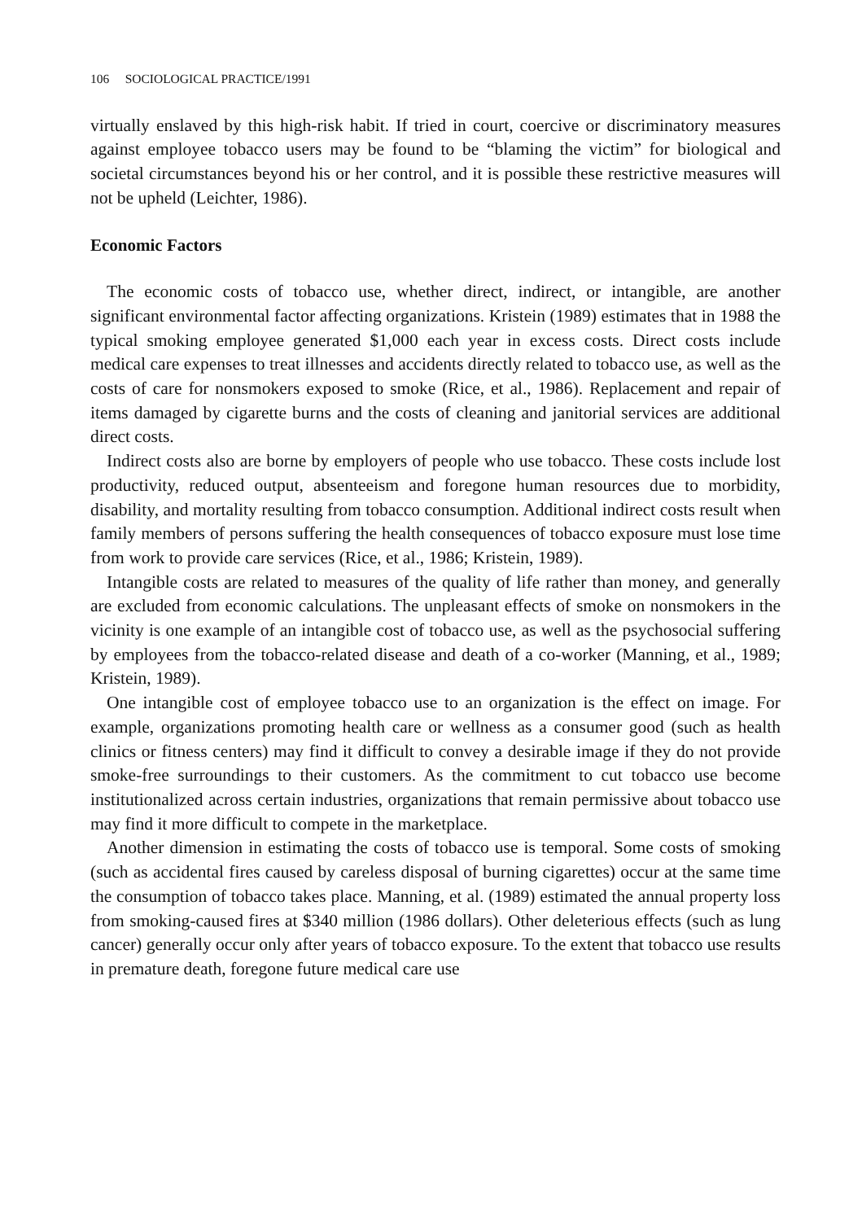106 SOCIOLOGICAL PRACTICE/1991
virtually enslaved by this high-risk habit. If tried in court, coercive or discriminatory measures against employee tobacco users may be found to be “blaming the victim” for biological and societal circumstances beyond his or her control, and it is possible these restrictive measures will not be upheld (Leichter, 1986).
Economic Factors
The economic costs of tobacco use, whether direct, indirect, or intangible, are another significant environmental factor affecting organizations. Kristein (1989) estimates that in 1988 the typical smoking employee generated $1,000 each year in excess costs. Direct costs include medical care expenses to treat illnesses and accidents directly related to tobacco use, as well as the costs of care for nonsmokers exposed to smoke (Rice, et al., 1986). Replacement and repair of items damaged by cigarette burns and the costs of cleaning and janitorial services are additional direct costs.
Indirect costs also are borne by employers of people who use tobacco. These costs include lost productivity, reduced output, absenteeism and foregone human resources due to morbidity, disability, and mortality resulting from tobacco consumption. Additional indirect costs result when family members of persons suffering the health consequences of tobacco exposure must lose time from work to provide care services (Rice, et al., 1986; Kristein, 1989).
Intangible costs are related to measures of the quality of life rather than money, and generally are excluded from economic calculations. The unpleasant effects of smoke on nonsmokers in the vicinity is one example of an intangible cost of tobacco use, as well as the psychosocial suffering by employees from the tobacco-related disease and death of a co-worker (Manning, et al., 1989; Kristein, 1989).
One intangible cost of employee tobacco use to an organization is the effect on image. For example, organizations promoting health care or wellness as a consumer good (such as health clinics or fitness centers) may find it difficult to convey a desirable image if they do not provide smoke-free surroundings to their customers. As the commitment to cut tobacco use become institutionalized across certain industries, organizations that remain permissive about tobacco use may find it more difficult to compete in the marketplace.
Another dimension in estimating the costs of tobacco use is temporal. Some costs of smoking (such as accidental fires caused by careless disposal of burning cigarettes) occur at the same time the consumption of tobacco takes place. Manning, et al. (1989) estimated the annual property loss from smoking-caused fires at $340 million (1986 dollars). Other deleterious effects (such as lung cancer) generally occur only after years of tobacco exposure. To the extent that tobacco use results in premature death, foregone future medical care use